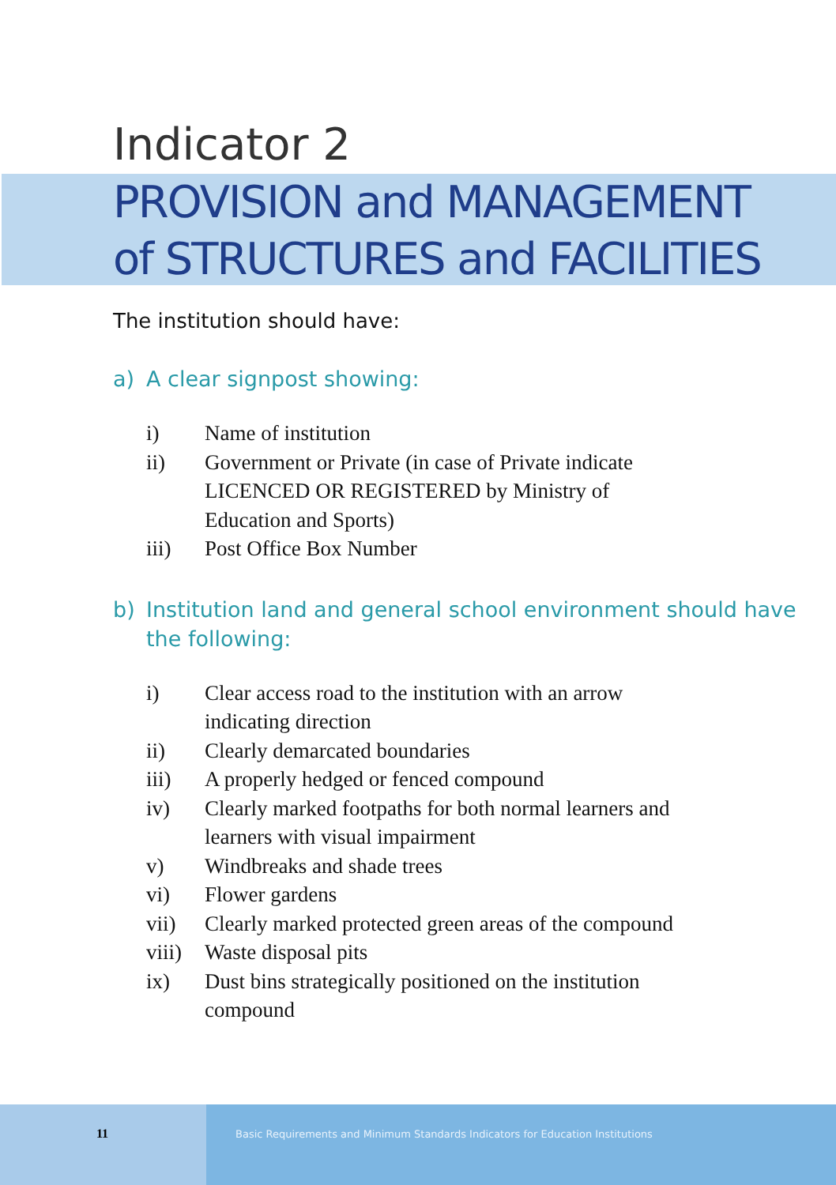Indicator 2
PROVISION and MANAGEMENT
of STRUCTURES and FACILITIES
The institution should have:
a) A clear signpost showing:
i) Name of institution
ii) Government or Private (in case of Private indicate LICENCED OR REGISTERED by Ministry of Education and Sports)
iii) Post Office Box Number
b) Institution land and general school environment should have the following:
i) Clear access road to the institution with an arrow indicating direction
ii) Clearly demarcated boundaries
iii) A properly hedged or fenced compound
iv) Clearly marked footpaths for both normal learners and learners with visual impairment
v) Windbreaks and shade trees
vi) Flower gardens
vii) Clearly marked protected green areas of the compound
viii)
Waste disposal pits
ix) Dust bins strategically positioned on the institution compound
11
Basic Requirements and Minimum Standards Indicators for Education Institutions